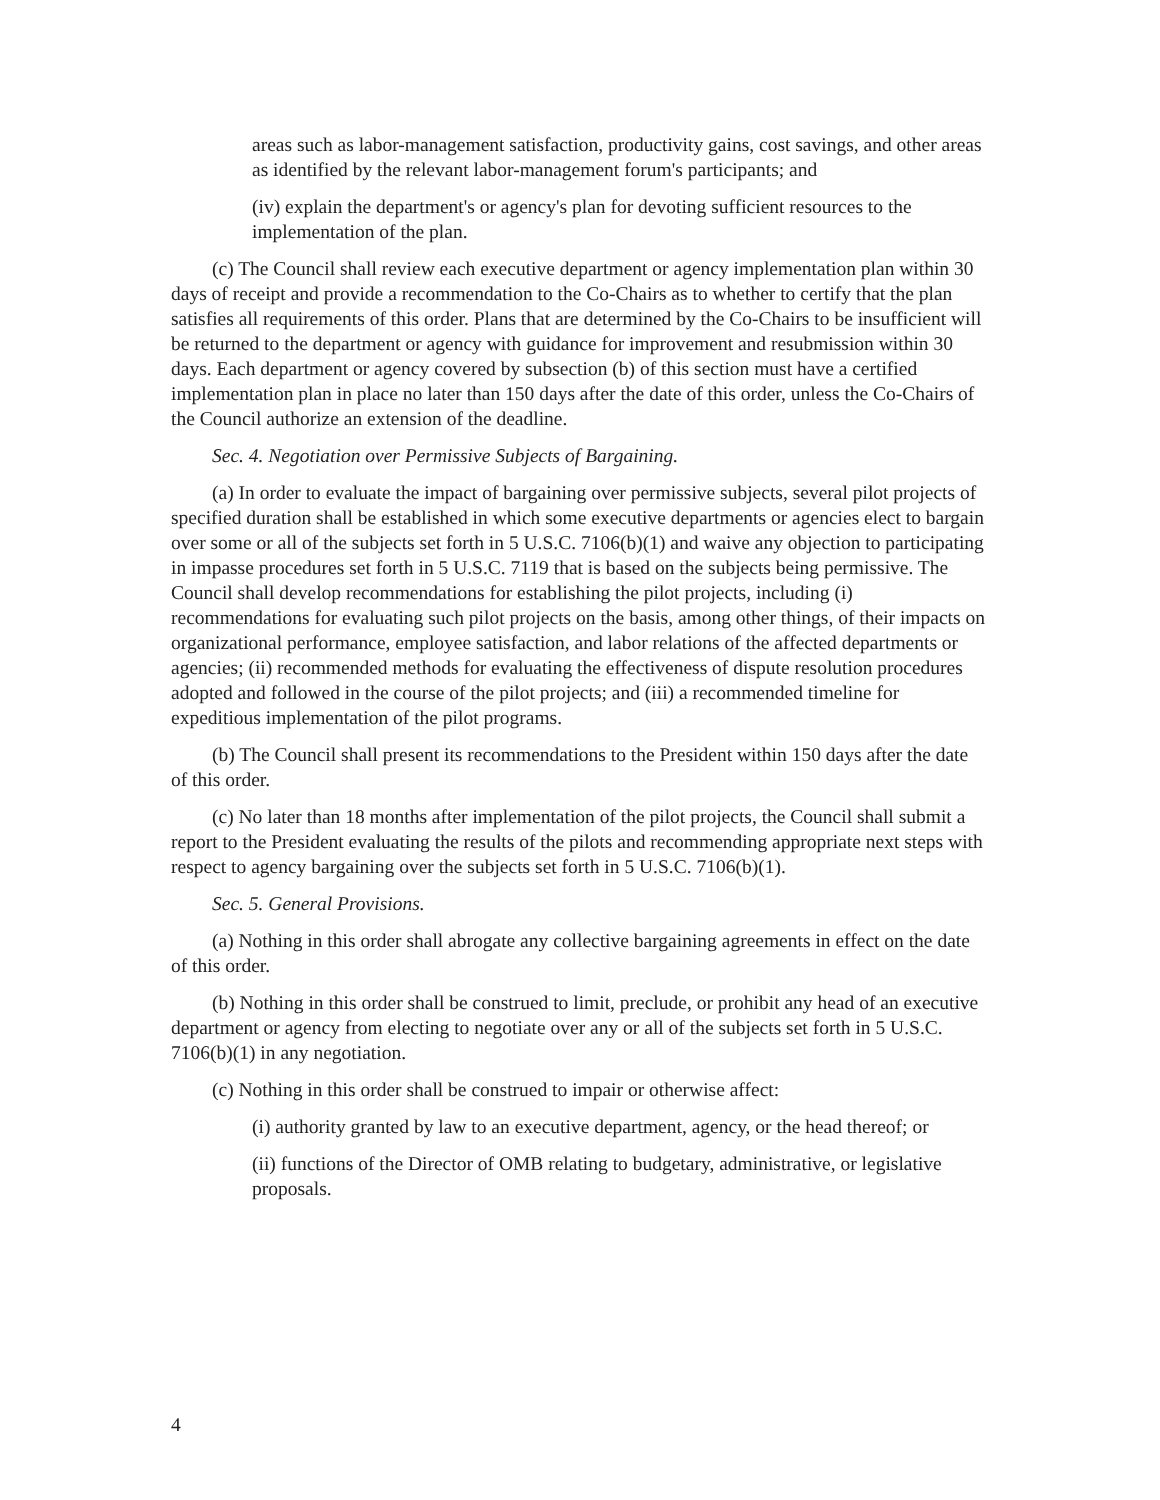areas such as labor-management satisfaction, productivity gains, cost savings, and other areas as identified by the relevant labor-management forum's participants; and
(iv) explain the department's or agency's plan for devoting sufficient resources to the implementation of the plan.
(c) The Council shall review each executive department or agency implementation plan within 30 days of receipt and provide a recommendation to the Co-Chairs as to whether to certify that the plan satisfies all requirements of this order. Plans that are determined by the Co-Chairs to be insufficient will be returned to the department or agency with guidance for improvement and resubmission within 30 days. Each department or agency covered by subsection (b) of this section must have a certified implementation plan in place no later than 150 days after the date of this order, unless the Co-Chairs of the Council authorize an extension of the deadline.
Sec. 4. Negotiation over Permissive Subjects of Bargaining.
(a) In order to evaluate the impact of bargaining over permissive subjects, several pilot projects of specified duration shall be established in which some executive departments or agencies elect to bargain over some or all of the subjects set forth in 5 U.S.C. 7106(b)(1) and waive any objection to participating in impasse procedures set forth in 5 U.S.C. 7119 that is based on the subjects being permissive. The Council shall develop recommendations for establishing the pilot projects, including (i) recommendations for evaluating such pilot projects on the basis, among other things, of their impacts on organizational performance, employee satisfaction, and labor relations of the affected departments or agencies; (ii) recommended methods for evaluating the effectiveness of dispute resolution procedures adopted and followed in the course of the pilot projects; and (iii) a recommended timeline for expeditious implementation of the pilot programs.
(b) The Council shall present its recommendations to the President within 150 days after the date of this order.
(c) No later than 18 months after implementation of the pilot projects, the Council shall submit a report to the President evaluating the results of the pilots and recommending appropriate next steps with respect to agency bargaining over the subjects set forth in 5 U.S.C. 7106(b)(1).
Sec. 5. General Provisions.
(a) Nothing in this order shall abrogate any collective bargaining agreements in effect on the date of this order.
(b) Nothing in this order shall be construed to limit, preclude, or prohibit any head of an executive department or agency from electing to negotiate over any or all of the subjects set forth in 5 U.S.C. 7106(b)(1) in any negotiation.
(c) Nothing in this order shall be construed to impair or otherwise affect:
(i) authority granted by law to an executive department, agency, or the head thereof; or
(ii) functions of the Director of OMB relating to budgetary, administrative, or legislative proposals.
4